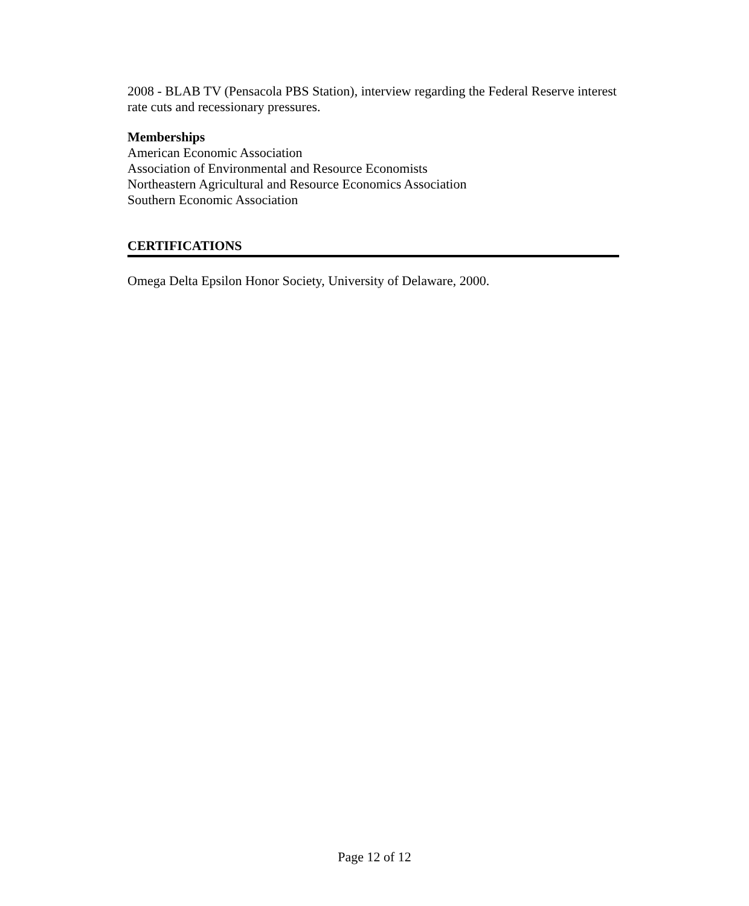2008 - BLAB TV (Pensacola PBS Station), interview regarding the Federal Reserve interest rate cuts and recessionary pressures.
Memberships
American Economic Association
Association of Environmental and Resource Economists
Northeastern Agricultural and Resource Economics Association
Southern Economic Association
CERTIFICATIONS
Omega Delta Epsilon Honor Society, University of Delaware, 2000.
Page 12 of 12